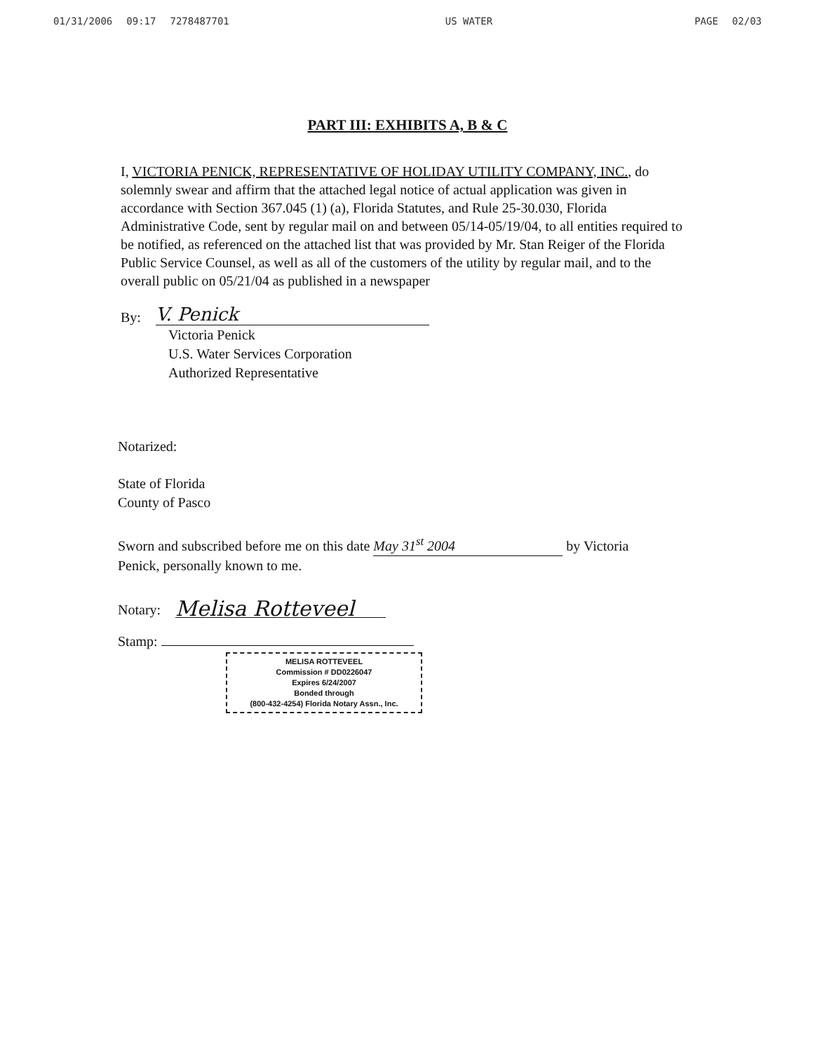01/31/2006 09:17 7278487701 US WATER PAGE 02/03
PART III: EXHIBITS A, B & C
I, VICTORIA PENICK, REPRESENTATIVE OF HOLIDAY UTILITY COMPANY, INC., do solemnly swear and affirm that the attached legal notice of actual application was given in accordance with Section 367.045 (1) (a), Florida Statutes, and Rule 25-30.030, Florida Administrative Code, sent by regular mail on and between 05/14-05/19/04, to all entities required to be notified, as referenced on the attached list that was provided by Mr. Stan Reiger of the Florida Public Service Counsel, as well as all of the customers of the utility by regular mail, and to the overall public on 05/21/04 as published in a newspaper
By: V. Penick
Victoria Penick
U.S. Water Services Corporation
Authorized Representative
Notarized:
State of Florida
County of Pasco
Sworn and subscribed before me on this date May 31<sup>st</sup> 2004 by Victoria
Penick, personally known to me.
Notary: Melisa Rotteveel
Stamp:
MELISA ROTTEVEEL
Commission # DD0226047
Expires 6/24/2007
Bonded through
(800-432-4254) Florida Notary Assn., Inc.